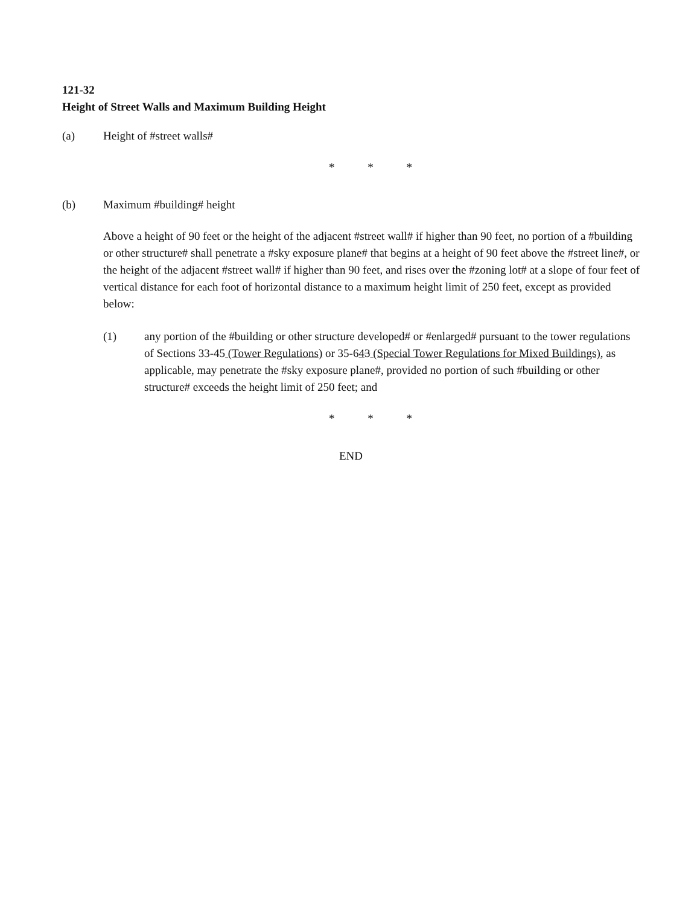121-32
Height of Street Walls and Maximum Building Height
(a) Height of #street walls#
* * *
(b) Maximum #building# height
Above a height of 90 feet or the height of the adjacent #street wall# if higher than 90 feet, no portion of a #building or other structure# shall penetrate a #sky exposure plane# that begins at a height of 90 feet above the #street line#, or the height of the adjacent #street wall# if higher than 90 feet, and rises over the #zoning lot# at a slope of four feet of vertical distance for each foot of horizontal distance to a maximum height limit of 250 feet, except as provided below:
(1) any portion of the #building or other structure developed# or #enlarged# pursuant to the tower regulations of Sections 33-45 (Tower Regulations) or 35-643 (Special Tower Regulations for Mixed Buildings), as applicable, may penetrate the #sky exposure plane#, provided no portion of such #building or other structure# exceeds the height limit of 250 feet; and
* * *
END